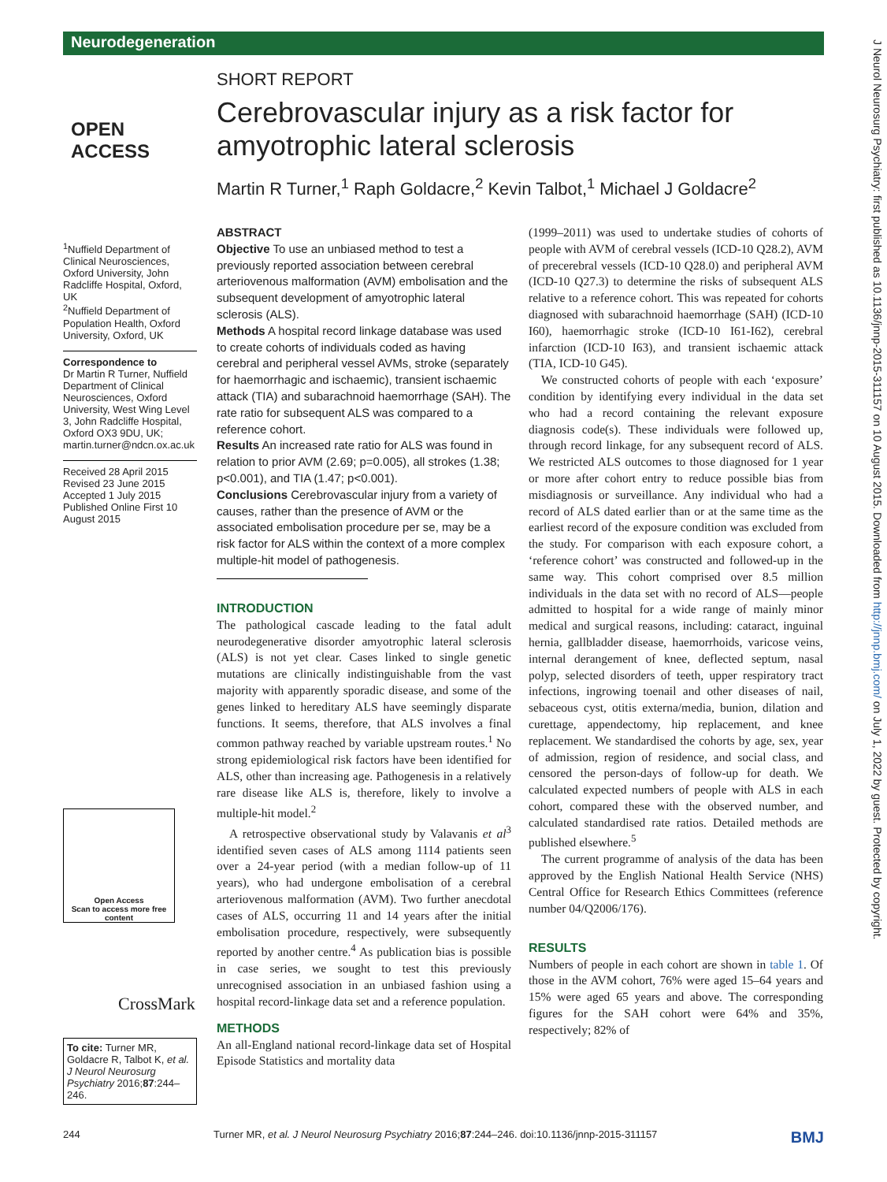Neurodegeneration
OPEN ACCESS
<sup>1</sup> Nuffield Department of Clinical Neurosciences, Oxford University, John Radcliffe Hospital, Oxford, UK
<sup>2</sup> Nuffield Department of Population Health, Oxford University, Oxford, UK
Correspondence to
Dr Martin R Turner, Nuffield Department of Clinical Neurosciences, Oxford University, West Wing Level 3, John Radcliffe Hospital, Oxford OX3 9DU, UK; martin.turner@ndcn.ox.ac.uk
Received 28 April 2015
Revised 23 June 2015
Accepted 1 July 2015
Published Online First 10 August 2015
Open Access
Scan to access more free content
CrossMark
To cite: Turner MR, Goldacre R, Talbot K, et al. J Neurol Neurosurg Psychiatry 2016;87:244–246.
SHORT REPORT
Cerebrovascular injury as a risk factor for amyotrophic lateral sclerosis
Martin R Turner,<sup>1</sup> Raph Goldacre,<sup>2</sup> Kevin Talbot,<sup>1</sup> Michael J Goldacre<sup>2</sup>
ABSTRACT
Objective To use an unbiased method to test a previously reported association between cerebral arteriovenous malformation (AVM) embolisation and the subsequent development of amyotrophic lateral sclerosis (ALS).
Methods A hospital record linkage database was used to create cohorts of individuals coded as having cerebral and peripheral vessel AVMs, stroke (separately for haemorrhagic and ischaemic), transient ischaemic attack (TIA) and subarachnoid haemorrhage (SAH). The rate ratio for subsequent ALS was compared to a reference cohort.
Results An increased rate ratio for ALS was found in relation to prior AVM (2.69; p=0.005), all strokes (1.38; p<0.001), and TIA (1.47; p<0.001).
Conclusions Cerebrovascular injury from a variety of causes, rather than the presence of AVM or the associated embolisation procedure per se, may be a risk factor for ALS within the context of a more complex multiple-hit model of pathogenesis.
INTRODUCTION
The pathological cascade leading to the fatal adult neurodegenerative disorder amyotrophic lateral sclerosis (ALS) is not yet clear. Cases linked to single genetic mutations are clinically indistinguishable from the vast majority with apparently sporadic disease, and some of the genes linked to hereditary ALS have seemingly disparate functions. It seems, therefore, that ALS involves a final common pathway reached by variable upstream routes.<sup>1</sup> No strong epidemiological risk factors have been identified for ALS, other than increasing age. Pathogenesis in a relatively rare disease like ALS is, therefore, likely to involve a multiple-hit model.<sup>2</sup>
A retrospective observational study by Valavanis et al<sup>3</sup> identified seven cases of ALS among 1114 patients seen over a 24-year period (with a median follow-up of 11 years), who had undergone embolisation of a cerebral arteriovenous malformation (AVM). Two further anecdotal cases of ALS, occurring 11 and 14 years after the initial embolisation procedure, respectively, were subsequently reported by another centre.<sup>4</sup> As publication bias is possible in case series, we sought to test this previously unrecognised association in an unbiased fashion using a hospital record-linkage data set and a reference population.
METHODS
An all-England national record-linkage data set of Hospital Episode Statistics and mortality data
(1999–2011) was used to undertake studies of cohorts of people with AVM of cerebral vessels (ICD-10 Q28.2), AVM of precerebral vessels (ICD-10 Q28.0) and peripheral AVM (ICD-10 Q27.3) to determine the risks of subsequent ALS relative to a reference cohort. This was repeated for cohorts diagnosed with subarachnoid haemorrhage (SAH) (ICD-10 I60), haemorrhagic stroke (ICD-10 I61-I62), cerebral infarction (ICD-10 I63), and transient ischaemic attack (TIA, ICD-10 G45).
We constructed cohorts of people with each ‘exposure’ condition by identifying every individual in the data set who had a record containing the relevant exposure diagnosis code(s). These individuals were followed up, through record linkage, for any subsequent record of ALS. We restricted ALS outcomes to those diagnosed for 1 year or more after cohort entry to reduce possible bias from misdiagnosis or surveillance. Any individual who had a record of ALS dated earlier than or at the same time as the earliest record of the exposure condition was excluded from the study. For comparison with each exposure cohort, a ‘reference cohort’ was constructed and followed-up in the same way. This cohort comprised over 8.5 million individuals in the data set with no record of ALS—people admitted to hospital for a wide range of mainly minor medical and surgical reasons, including: cataract, inguinal hernia, gallbladder disease, haemorrhoids, varicose veins, internal derangement of knee, deflected septum, nasal polyp, selected disorders of teeth, upper respiratory tract infections, ingrowing toenail and other diseases of nail, sebaceous cyst, otitis externa/media, bunion, dilation and curettage, appendectomy, hip replacement, and knee replacement. We standardised the cohorts by age, sex, year of admission, region of residence, and social class, and censored the person-days of follow-up for death. We calculated expected numbers of people with ALS in each cohort, compared these with the observed number, and calculated standardised rate ratios. Detailed methods are published elsewhere.<sup>5</sup>
The current programme of analysis of the data has been approved by the English National Health Service (NHS) Central Office for Research Ethics Committees (reference number 04/Q2006/176).
RESULTS
Numbers of people in each cohort are shown in table 1. Of those in the AVM cohort, 76% were aged 15–64 years and 15% were aged 65 years and above. The corresponding figures for the SAH cohort were 64% and 35%, respectively; 82% of
244 Turner MR, et al. J Neurol Neurosurg Psychiatry 2016;87:244–246. doi:10.1136/jnnp-2015-311157 BMJ
J Neurol Neurosurg Psychiatry: first published as 10.1136/jnnp-2015-311157 on 10 August 2015. Downloaded from http://jnnp.bmj.com/ on July 1, 2022 by guest. Protected by copyright.